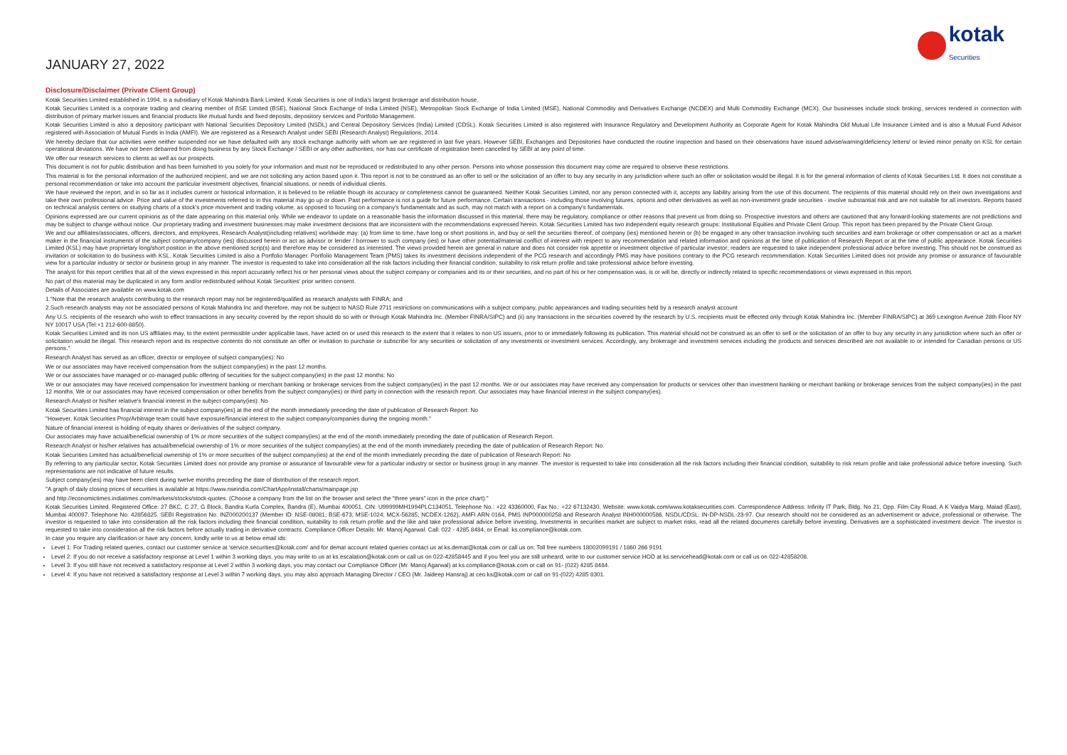JANUARY 27, 2022
kotak
Securities
Disclosure/Disclaimer (Private Client Group)
Kotak Securities Limited established in 1994, is a subsidiary of Kotak Mahindra Bank Limited. Kotak Securities is one of India's largest brokerage and distribution house.
Kotak Securities Limited is a corporate trading and clearing member of BSE Limited (BSE), National Stock Exchange of India Limited (NSE), Metropolitan Stock Exchange of India Limited (MSE), National Commodity and Derivatives Exchange (NCDEX) and Multi Commodity Exchange (MCX). Our businesses include stock broking, services rendered in connection with distribution of primary market issues and financial products like mutual funds and fixed deposits, depository services and Portfolio Management.
Kotak Securities Limited is also a depository participant with National Securities Depository Limited (NSDL) and Central Depository Services (India) Limited (CDSL). Kotak Securities Limited is also registered with Insurance Regulatory and Development Authority as Corporate Agent for Kotak Mahindra Old Mutual Life Insurance Limited and is also a Mutual Fund Advisor registered with Association of Mutual Funds in India (AMFI). We are registered as a Research Analyst under SEBI (Research Analyst) Regulations, 2014.
We hereby declare that our activities were neither suspended nor we have defaulted with any stock exchange authority with whom we are registered in last five years. However SEBI, Exchanges and Depositories have conducted the routine inspection and based on their observations have issued advise/warning/deficiency letters/ or levied minor penalty on KSL for certain operational deviations. We have not been debarred from doing business by any Stock Exchange / SEBI or any other authorities; nor has our certificate of registration been cancelled by SEBI at any point of time.
We offer our research services to clients as well as our prospects.
This document is not for public distribution and has been furnished to you solely for your information and must not be reproduced or redistributed to any other person. Persons into whose possession this document may come are required to observe these restrictions.
This material is for the personal information of the authorized recipient, and we are not soliciting any action based upon it. This report is not to be construed as an offer to sell or the solicitation of an offer to buy any security in any jurisdiction where such an offer or solicitation would be illegal. It is for the general information of clients of Kotak Securities Ltd. It does not constitute a personal recommendation or take into account the particular investment objectives, financial situations, or needs of individual clients.
We have reviewed the report, and in so far as it includes current or historical information, it is believed to be reliable though its accuracy or completeness cannot be guaranteed. Neither Kotak Securities Limited, nor any person connected with it, accepts any liability arising from the use of this document. The recipients of this material should rely on their own investigations and take their own professional advice. Price and value of the investments referred to in this material may go up or down. Past performance is not a guide for future performance. Certain transactions - including those involving futures, options and other derivatives as well as non-investment grade securities - involve substantial risk and are not suitable for all investors. Reports based on technical analysis centers on studying charts of a stock's price movement and trading volume, as opposed to focusing on a company's fundamentals and as such, may not match with a report on a company's fundamentals.
Opinions expressed are our current opinions as of the date appearing on this material only. While we endeavor to update on a reasonable basis the information discussed in this material, there may be regulatory, compliance or other reasons that prevent us from doing so. Prospective investors and others are cautioned that any forward-looking statements are not predictions and may be subject to change without notice. Our proprietary trading and investment businesses may make investment decisions that are inconsistent with the recommendations expressed herein. Kotak Securities Limited has two independent equity research groups: Institutional Equities and Private Client Group. This report has been prepared by the Private Client Group.
We and our affiliates/associates, officers, directors, and employees, Research Analyst(including relatives) worldwide may: (a) from time to time, have long or short positions in, and buy or sell the securities thereof, of company (ies) mentioned herein or (b) be engaged in any other transaction involving such securities and earn brokerage or other compensation or act as a market maker in the financial instruments of the subject company/company (ies) discussed herein or act as advisor or lender / borrower to such company (ies) or have other potential/material conflict of interest with respect to any recommendation and related information and opinions at the time of publication of Research Report or at the time of public appearance. Kotak Securities Limited (KSL) may have proprietary long/short position in the above mentioned scrip(s) and therefore may be considered as interested. The views provided herein are general in nature and does not consider risk appetite or investment objective of particular investor; readers are requested to take independent professional advice before investing. This should not be construed as invitation or solicitation to do business with KSL. Kotak Securities Limited is also a Portfolio Manager. Portfolio Management Team (PMS) takes its investment decisions independent of the PCG research and accordingly PMS may have positions contrary to the PCG research recommendation. Kotak Securities Limited does not provide any promise or assurance of favourable view for a particular industry or sector or business group in any manner. The investor is requested to take into consideration all the risk factors including their financial condition, suitability to risk return profile and take professional advice before investing.
The analyst for this report certifies that all of the views expressed in this report accurately reflect his or her personal views about the subject company or companies and its or their securities, and no part of his or her compensation was, is or will be, directly or indirectly related to specific recommendations or views expressed in this report.
No part of this material may be duplicated in any form and/or redistributed without Kotak Securities' prior written consent.
Details of Associates are available on www.kotak.com
1."Note that the research analysts contributing to the research report may not be registered/qualified as research analysts with FINRA; and
2.Such research analysts may not be associated persons of Kotak Mahindra Inc and therefore, may not be subject to NASD Rule 2711 restrictions on communications with a subject company, public appearances and trading securities held by a research analyst account
Any U.S. recipients of the research who wish to effect transactions in any security covered by the report should do so with or through Kotak Mahindra Inc. (Member FINRA/SIPC) and (ii) any transactions in the securities covered by the research by U.S. recipients must be effected only through Kotak Mahindra Inc. (Member FINRA/SIPC) at 369 Lexington Avenue 28th Floor NY NY 10017 USA (Tel:+1 212-600-8850).
Kotak Securities Limited and its non US affiliates may, to the extent permissible under applicable laws, have acted on or used this research to the extent that it relates to non US issuers, prior to or immediately following its publication. This material should not be construed as an offer to sell or the solicitation of an offer to buy any security in any jurisdiction where such an offer or solicitation would be illegal. This research report and its respective contents do not constitute an offer or invitation to purchase or subscribe for any securities or solicitation of any investments or investment services. Accordingly, any brokerage and investment services including the products and services described are not available to or intended for Canadian persons or US persons."
Research Analyst has served as an officer, director or employee of subject company(ies): No
We or our associates may have received compensation from the subject company(ies) in the past 12 months.
We or our associates have managed or co-managed public offering of securities for the subject company(ies) in the past 12 months: No
We or our associates may have received compensation for investment banking or merchant banking or brokerage services from the subject company(ies) in the past 12 months. We or our associates may have received any compensation for products or services other than investment banking or merchant banking or brokerage services from the subject company(ies) in the past 12 months. We or our associates may have received compensation or other benefits from the subject company(ies) or third party in connection with the research report. Our associates may have financial interest in the subject company(ies).
Research Analyst or his/her relative's financial interest in the subject company(ies): No
Kotak Securities Limited has financial interest in the subject company(ies) at the end of the month immediately preceding the date of publication of Research Report: No
"However, Kotak Securities Prop/Arbitrage team could have exposure/financial interest to the subject company/companies during the ongoing month."
Nature of financial interest is holding of equity shares or derivatives of the subject company.
Our associates may have actual/beneficial ownership of 1% or more securities of the subject company(ies) at the end of the month immediately preceding the date of publication of Research Report.
Research Analyst or his/her relatives has actual/beneficial ownership of 1% or more securities of the subject company(ies) at the end of the month immediately preceding the date of publication of Research Report: No.
Kotak Securities Limited has actual/beneficial ownership of 1% or more securities of the subject company(ies) at the end of the month immediately preceding the date of publication of Research Report: No
By referring to any particular sector, Kotak Securities Limited does not provide any promise or assurance of favourable view for a particular industry or sector or business group in any manner. The investor is requested to take into consideration all the risk factors including their financial condition, suitability to risk return profile and take professional advice before investing. Such representations are not indicative of future results.
Subject company(ies) may have been client during twelve months preceding the date of distribution of the research report.
"A graph of daily closing prices of securities is available at https://www.nseindia.com/ChartApp/install/charts/mainpage.jsp
and http://economictimes.indiatimes.com/markets/stocks/stock-quotes. (Choose a company from the list on the browser and select the "three years" icon in the price chart)."
Kotak Securities Limited. Registered Office: 27 BKC, C 27, G Block, Bandra Kurla Complex, Bandra (E), Mumbai 400051. CIN: U99999MH1994PLC134051, Telephone No.: +22 43360000, Fax No.: +22 67132430. Website: www.kotak.com/www.kotaksecurities.com. Correspondence Address: Infinity IT Park, Bldg. No 21, Opp. Film City Road, A K Vaidya Marg, Malad (East), Mumbai 400097. Telephone No: 42856825. SEBI Registration No: INZ000200137 (Member ID: NSE-08081; BSE-673; MSE-1024; MCX-56285; NCDEX-1262), AMFI ARN 0164, PMS INP000000258 and Research Analyst INH000000586. NSDL/CDSL: IN-DP-NSDL-23-97. Our research should not be considered as an advertisement or advice, professional or otherwise. The investor is requested to take into consideration all the risk factors including their financial condition, suitability to risk return profile and the like and take professional advice before investing. Investments in securities market are subject to market risks, read all the related documents carefully before investing. Derivatives are a sophisticated investment device. The investor is requested to take into consideration all the risk factors before actually trading in derivative contracts. Compliance Officer Details: Mr. Manoj Agarwal. Call: 022 - 4285 8484, or Email: ks.compliance@kotak.com.
In case you require any clarification or have any concern, kindly write to us at below email ids:
Level 1: For Trading related queries, contact our customer service at 'service.securities@kotak.com' and for demat account related queries contact us at ks.demat@kotak.com or call us on: Toll free numbers 18002099191 / 1860 266 9191
Level 2: If you do not receive a satisfactory response at Level 1 within 3 working days, you may write to us at ks.escalation@kotak.com or call us on 022-42858445 and if you feel you are still unheard, write to our customer service HOD at ks.servicehead@kotak.com or call us on 022-42858208.
Level 3: If you still have not received a satisfactory response at Level 2 within 3 working days, you may contact our Compliance Officer (Mr. Manoj Agarwal) at ks.compliance@kotak.com or call on 91- (022) 4285 8484.
Level 4: If you have not received a satisfactory response at Level 3 within 7 working days, you may also approach Managing Director / CEO (Mr. Jaideep Hansraj) at ceo.ks@kotak.com or call on 91-(022) 4285 8301.